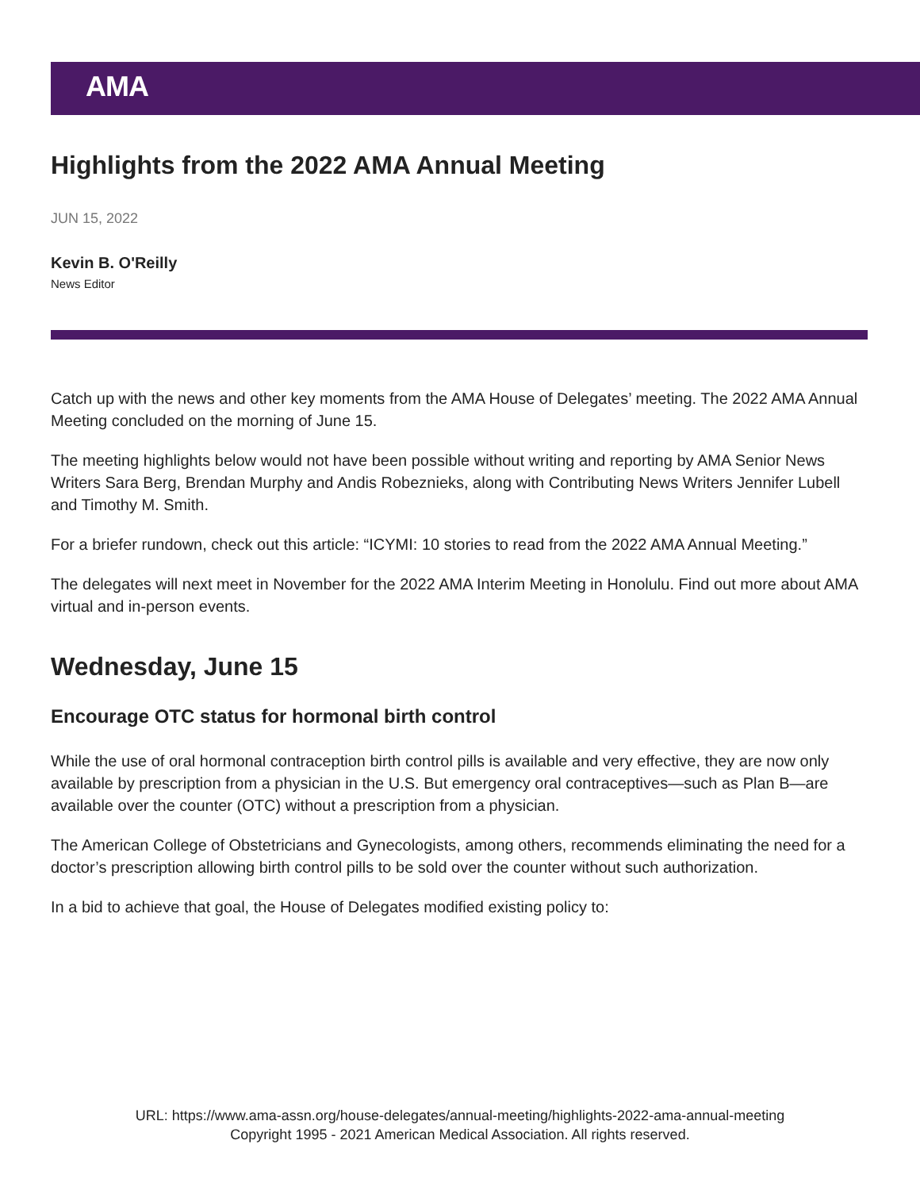AMA
Highlights from the 2022 AMA Annual Meeting
JUN 15, 2022
Kevin B. O'Reilly
News Editor
Catch up with the news and other key moments from the AMA House of Delegates’ meeting. The 2022 AMA Annual Meeting concluded on the morning of June 15.
The meeting highlights below would not have been possible without writing and reporting by AMA Senior News Writers Sara Berg, Brendan Murphy and Andis Robeznieks, along with Contributing News Writers Jennifer Lubell and Timothy M. Smith.
For a briefer rundown, check out this article: “ICYMI: 10 stories to read from the 2022 AMA Annual Meeting.”
The delegates will next meet in November for the 2022 AMA Interim Meeting in Honolulu. Find out more about AMA virtual and in-person events.
Wednesday, June 15
Encourage OTC status for hormonal birth control
While the use of oral hormonal contraception birth control pills is available and very effective, they are now only available by prescription from a physician in the U.S. But emergency oral contraceptives—such as Plan B—are available over the counter (OTC) without a prescription from a physician.
The American College of Obstetricians and Gynecologists, among others, recommends eliminating the need for a doctor’s prescription allowing birth control pills to be sold over the counter without such authorization.
In a bid to achieve that goal, the House of Delegates modified existing policy to:
URL: https://www.ama-assn.org/house-delegates/annual-meeting/highlights-2022-ama-annual-meeting
Copyright 1995 - 2021 American Medical Association. All rights reserved.